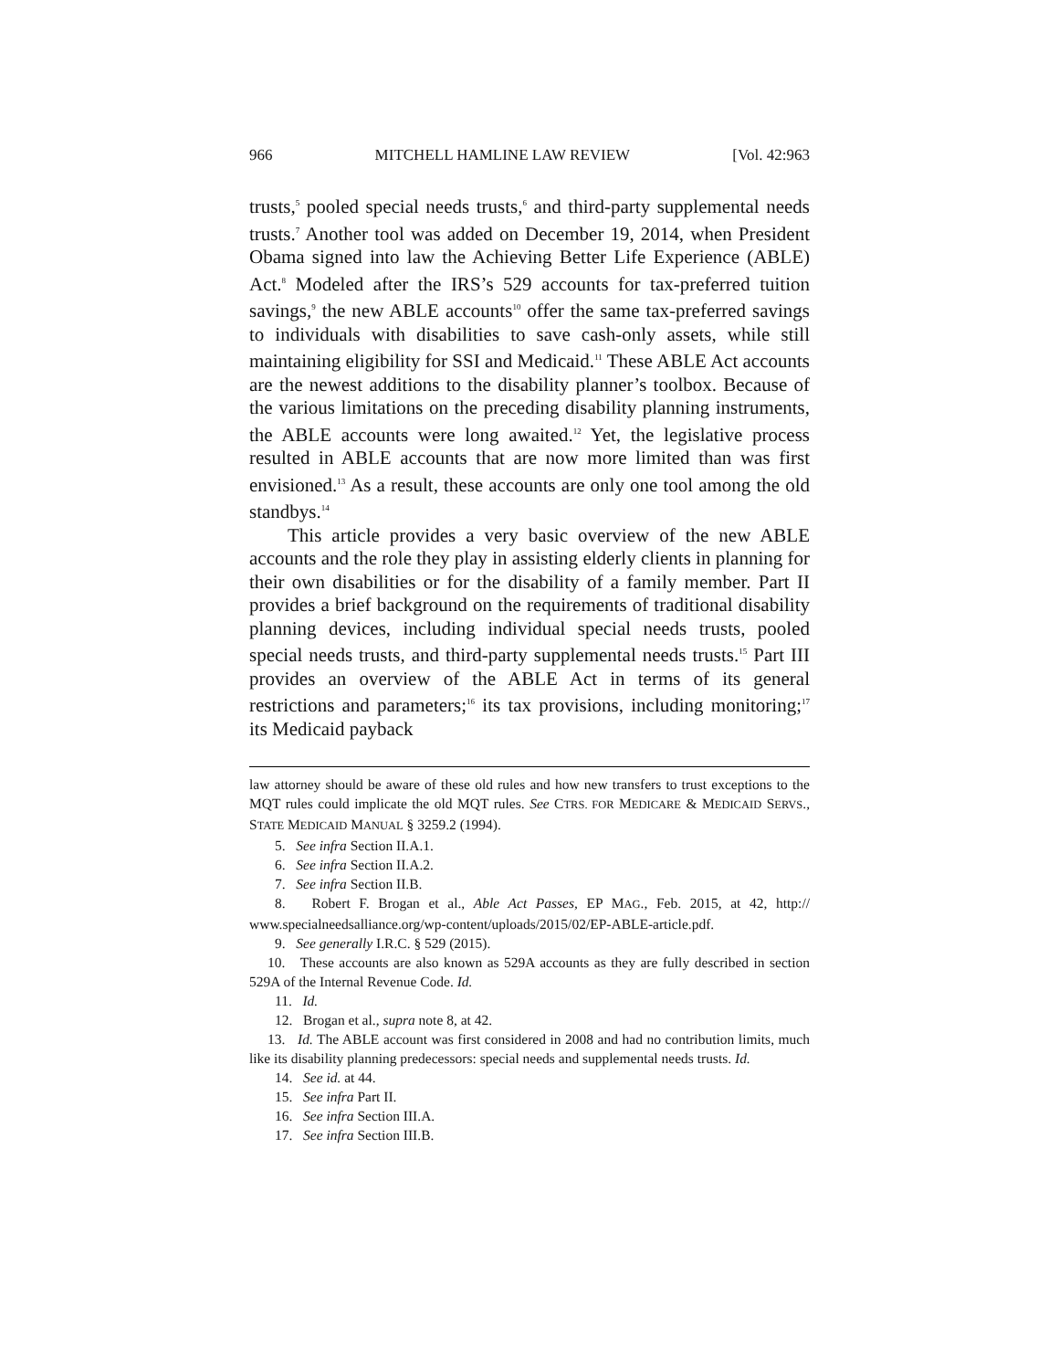966 MITCHELL HAMLINE LAW REVIEW [Vol. 42:963
trusts,<sup>5</sup> pooled special needs trusts,<sup>6</sup> and third-party supplemental needs trusts.<sup>7</sup> Another tool was added on December 19, 2014, when President Obama signed into law the Achieving Better Life Experience (ABLE) Act.<sup>8</sup> Modeled after the IRS’s 529 accounts for tax-preferred tuition savings,<sup>9</sup> the new ABLE accounts<sup>10</sup> offer the same tax-preferred savings to individuals with disabilities to save cash-only assets, while still maintaining eligibility for SSI and Medicaid.<sup>11</sup> These ABLE Act accounts are the newest additions to the disability planner’s toolbox. Because of the various limitations on the preceding disability planning instruments, the ABLE accounts were long awaited.<sup>12</sup> Yet, the legislative process resulted in ABLE accounts that are now more limited than was first envisioned.<sup>13</sup> As a result, these accounts are only one tool among the old standbys.<sup>14</sup>
This article provides a very basic overview of the new ABLE accounts and the role they play in assisting elderly clients in planning for their own disabilities or for the disability of a family member. Part II provides a brief background on the requirements of traditional disability planning devices, including individual special needs trusts, pooled special needs trusts, and third-party supplemental needs trusts.<sup>15</sup> Part III provides an overview of the ABLE Act in terms of its general restrictions and parameters;<sup>16</sup> its tax provisions, including monitoring;<sup>17</sup> its Medicaid payback
law attorney should be aware of these old rules and how new transfers to trust exceptions to the MQT rules could implicate the old MQT rules. See CTRS. FOR MEDICARE & MEDICAID SERVS., STATE MEDICAID MANUAL § 3259.2 (1994).
5. See infra Section II.A.1.
6. See infra Section II.A.2.
7. See infra Section II.B.
8. Robert F. Brogan et al., Able Act Passes, EP MAG., Feb. 2015, at 42, http:// www.specialneedsalliance.org/wp-content/uploads/2015/02/EP-ABLE-article.pdf.
9. See generally I.R.C. § 529 (2015).
10. These accounts are also known as 529A accounts as they are fully described in section 529A of the Internal Revenue Code. Id.
11. Id.
12. Brogan et al., supra note 8, at 42.
13. Id. The ABLE account was first considered in 2008 and had no contribution limits, much like its disability planning predecessors: special needs and supplemental needs trusts. Id.
14. See id. at 44.
15. See infra Part II.
16. See infra Section III.A.
17. See infra Section III.B.